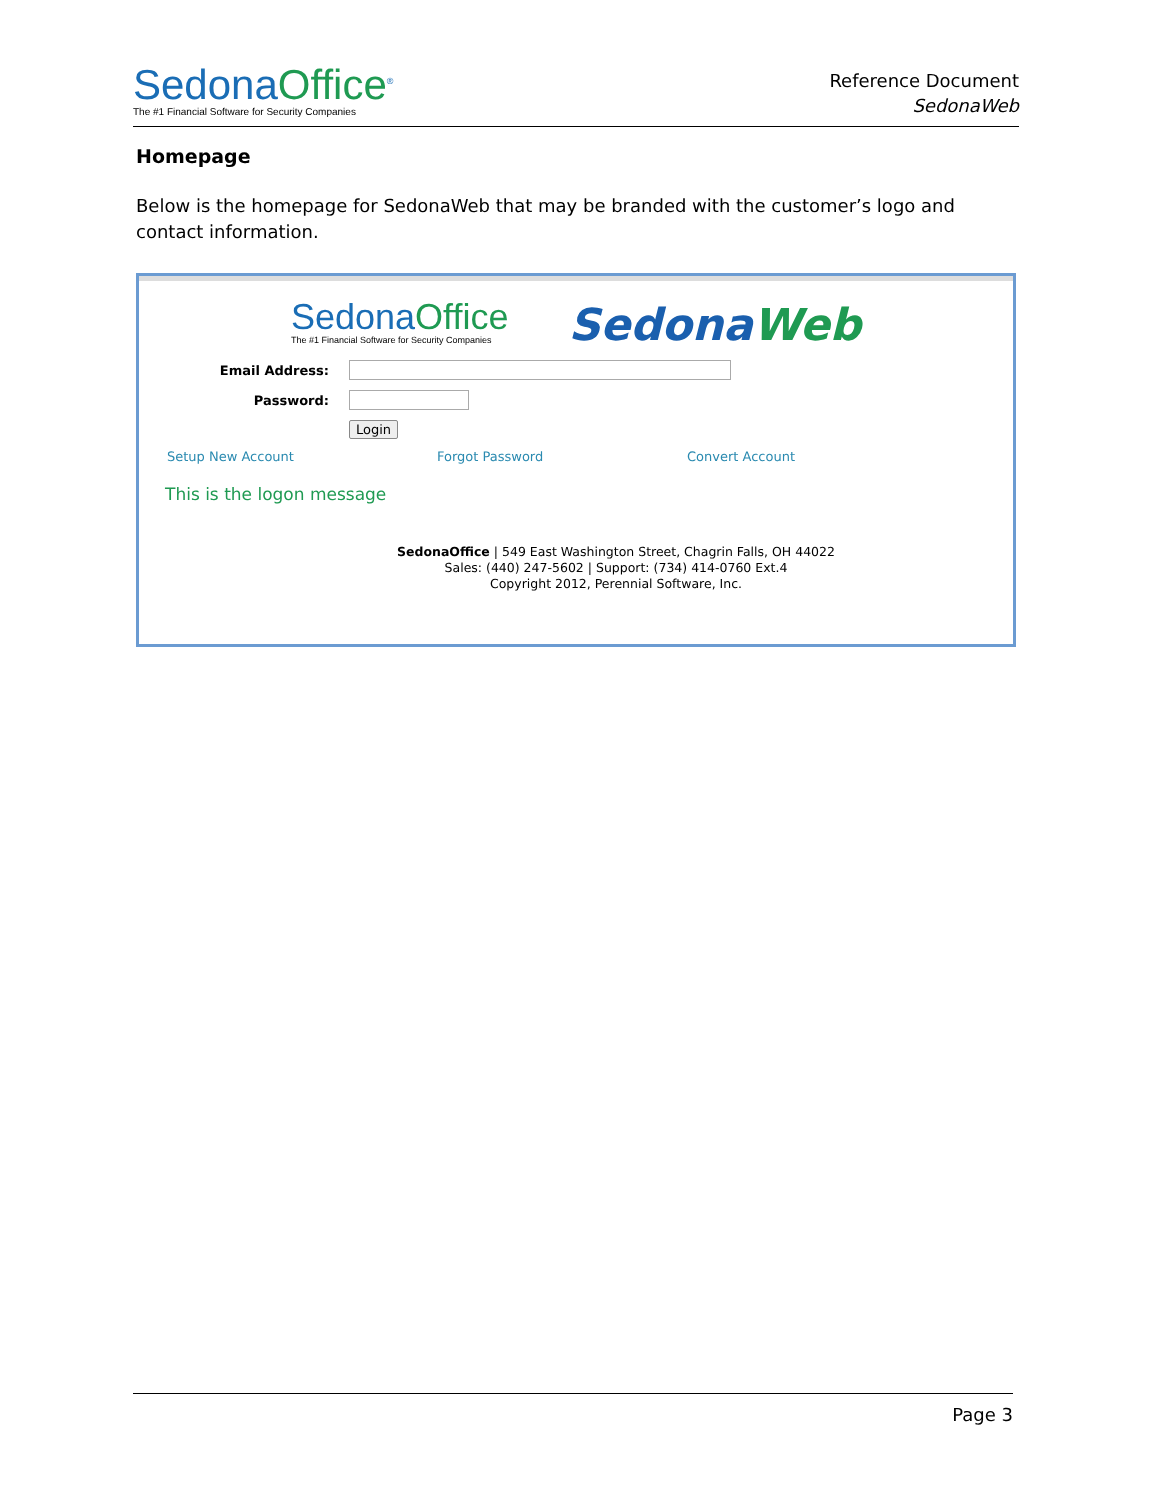SedonaOffice<sup>®</sup>
The #1 Financial Software for Security Companies
Reference Document
SedonaWeb
Homepage
Below is the homepage for SedonaWeb that may be branded with the customer’s logo and contact information.
SedonaOffice
The #1 Financial Software for Security Companies
SedonaWeb
Email Address:
Password:
Login
Setup New Account Forgot Password Convert Account
This is the logon message
SedonaOffice | 549 East Washington Street, Chagrin Falls, OH 44022
Sales: (440) 247-5602 | Support: (734) 414-0760 Ext.4
Copyright 2012, Perennial Software, Inc.
Page 3